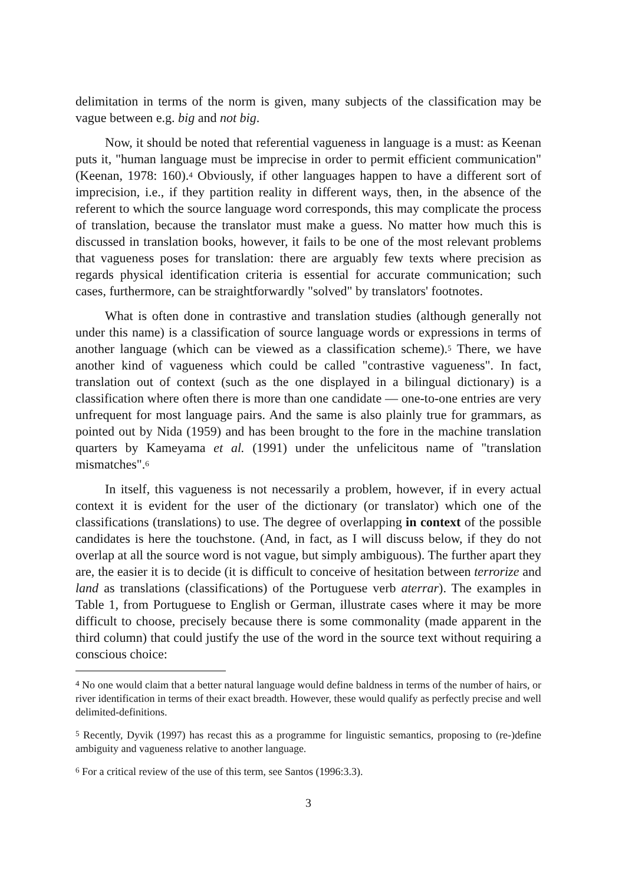delimitation in terms of the norm is given, many subjects of the classification may be vague between e.g. big and not big.
Now, it should be noted that referential vagueness in language is a must: as Keenan puts it, "human language must be imprecise in order to permit efficient communication" (Keenan, 1978: 160).<sup>4</sup> Obviously, if other languages happen to have a different sort of imprecision, i.e., if they partition reality in different ways, then, in the absence of the referent to which the source language word corresponds, this may complicate the process of translation, because the translator must make a guess. No matter how much this is discussed in translation books, however, it fails to be one of the most relevant problems that vagueness poses for translation: there are arguably few texts where precision as regards physical identification criteria is essential for accurate communication; such cases, furthermore, can be straightforwardly "solved" by translators' footnotes.
What is often done in contrastive and translation studies (although generally not under this name) is a classification of source language words or expressions in terms of another language (which can be viewed as a classification scheme).<sup>5</sup> There, we have another kind of vagueness which could be called "contrastive vagueness". In fact, translation out of context (such as the one displayed in a bilingual dictionary) is a classification where often there is more than one candidate — one-to-one entries are very unfrequent for most language pairs. And the same is also plainly true for grammars, as pointed out by Nida (1959) and has been brought to the fore in the machine translation quarters by Kameyama et al. (1991) under the unfelicitous name of "translation mismatches".<sup>6</sup>
In itself, this vagueness is not necessarily a problem, however, if in every actual context it is evident for the user of the dictionary (or translator) which one of the classifications (translations) to use. The degree of overlapping in context of the possible candidates is here the touchstone. (And, in fact, as I will discuss below, if they do not overlap at all the source word is not vague, but simply ambiguous). The further apart they are, the easier it is to decide (it is difficult to conceive of hesitation between terrorize and land as translations (classifications) of the Portuguese verb aterrar). The examples in Table 1, from Portuguese to English or German, illustrate cases where it may be more difficult to choose, precisely because there is some commonality (made apparent in the third column) that could justify the use of the word in the source text without requiring a conscious choice:
<sup>4</sup> No one would claim that a better natural language would define baldness in terms of the number of hairs, or river identification in terms of their exact breadth. However, these would qualify as perfectly precise and well delimited-definitions.
<sup>5</sup> Recently, Dyvik (1997) has recast this as a programme for linguistic semantics, proposing to (re-)define ambiguity and vagueness relative to another language.
<sup>6</sup> For a critical review of the use of this term, see Santos (1996:3.3).
3